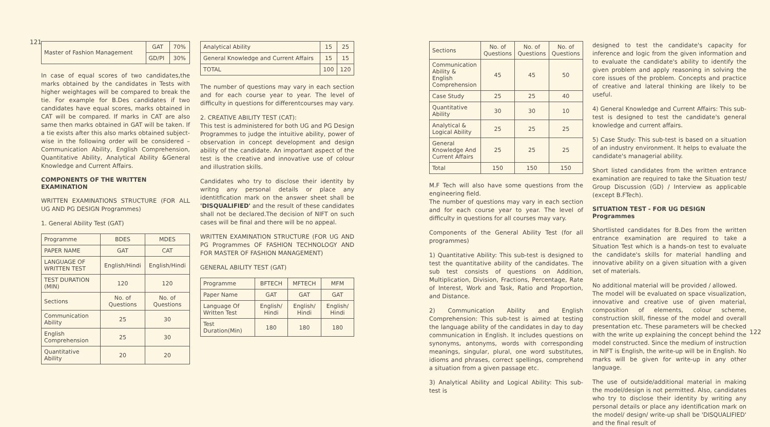121
| Master of Fashion Management | GAT | 70% |
| | GD/PI | 30% |
In case of equal scores of two candidates,the marks obtained by the candidates in Tests with higher weightages will be compared to break the tie. For example for B.Des candidates if two candidates have equal scores, marks obtained in CAT will be compared. If marks in CAT are also same then marks obtained in GAT will be taken. If a tie exists after this also marks obtained subject-wise in the following order will be considered – Communication Ability, English Comprehension, Quantitative Ability, Analytical Ability &General Knowledge and Current Affairs.
COMPONENTS OF THE WRITTEN EXAMINATION
WRITTEN EXAMINATIONS STRUCTURE (FOR ALL UG AND PG DESIGN Programmes)
1. General Ability Test (GAT)
| Programme | BDES | MDES |
| --- | --- | --- |
| PAPER NAME | GAT | CAT |
| LANGUAGE OF WRITTEN TEST | English/Hindi | English/Hindi |
| TEST DURATION (MIN) | 120 | 120 |
| Sections | No. of Questions | No. of Questions |
| Communication Ability | 25 | 30 |
| English Comprehension | 25 | 30 |
| Quantitative Ability | 20 | 20 |
| Analytical Ability | 15 | 25 |
| General Knowledge and Current Affairs | 15 | 15 |
| TOTAL | 100 | 120 |
The number of questions may vary in each section and for each course year to year. The level of difficulty in questions for differentcourses may vary.
2. CREATIVE ABILITY TEST (CAT):
This test is administered for both UG and PG Design Programmes to judge the intuitive ability, power of observation in concept development and design ability of the candidate. An important aspect of the test is the creative and innovative use of colour and illustration skills.
Candidates who try to disclose their identity by writng any personal details or place any identitfication mark on the answer sheet shall be 'DISQUALIFIED' and the result of these candidates shall not be declared.The decision of NIFT on such cases will be final and there will be no appeal.
WRITTEN EXAMINATION STRUCTURE (FOR UG AND PG Programmes OF FASHION TECHNOLOGY AND FOR MASTER OF FASHION MANAGEMENT)
GENERAL ABILITY TEST (GAT)
| Programme | BFTECH | MFTECH | MFM |
| --- | --- | --- | --- |
| Paper Name | GAT | GAT | GAT |
| Language Of Written Test | English/ Hindi | English/ Hindi | English/ Hindi |
| Test Duration(Min) | 180 | 180 | 180 |
| Sections | No. of Questions | No. of Questions | No. of Questions |
| --- | --- | --- | --- |
| Communication Ability & English Comprehension | 45 | 45 | 50 |
| Case Study | 25 | 25 | 40 |
| Quantitative Ability | 30 | 30 | 10 |
| Analytical & Logical Ability | 25 | 25 | 25 |
| General Knowledge And Current Affairs | 25 | 25 | 25 |
| Total | 150 | 150 | 150 |
M.F Tech will also have some questions from the engineering field.
The number of questions may vary in each section and for each course year to year. The level of difficulty in questions for all courses may vary.
Components of the General Ability Test (for all programmes)
1) Quantitative Ability: This sub-test is designed to test the quantitative ability of the candidates. The sub test consists of questions on Addition, Multiplication, Division, Fractions, Percentage, Rate of Interest, Work and Task, Ratio and Proportion, and Distance.
2) Communication Ability and English Comprehension: This sub-test is aimed at testing the language ability of the candidates in day to day communication in English. It includes questions on synonyms, antonyms, words with corresponding meanings, singular, plural, one word substitutes, idioms and phrases, correct spellings, comprehend a situation from a given passage etc.
3) Analytical Ability and Logical Ability: This sub-test is
designed to test the candidate's capacity for inference and logic from the given information and to evaluate the candidate's ability to identify the given problem and apply reasoning in solving the core issues of the problem. Concepts and practice of creative and lateral thinking are likely to be useful.
4) General Knowledge and Current Affairs: This sub-test is designed to test the candidate's general knowledge and current affairs.
5) Case Study: This sub-test is based on a situation of an industry environment. It helps to evaluate the candidate's managerial ability.
Short listed candidates from the written entrance examination are required to take the Situation test/ Group Discussion (GD) / Interview as applicable (except B.FTech).
SITUATION TEST - FOR UG DESIGN Programmes
Shortlisted candidates for B.Des from the written entrance examination are required to take a Situation Test which is a hands-on test to evaluate the candidate's skills for material handling and innovative ability on a given situation with a given set of materials.
No additional material will be provided / allowed.
The model will be evaluated on space visualization, innovative and creative use of given material, composition of elements, colour scheme, construction skill, finesse of the model and overall presentation etc. These parameters will be checked with the write up explaining the concept behind the model constructed. Since the medium of instruction in NIFT is English, the write-up will be in English. No marks will be given for write-up in any other language.
The use of outside/additional material in making the model/design is not permitted. Also, candidates who try to disclose their identity by writing any personal details or place any identification mark on the model/ design/ write-up shall be 'DISQUALIFIED' and the final result of
122